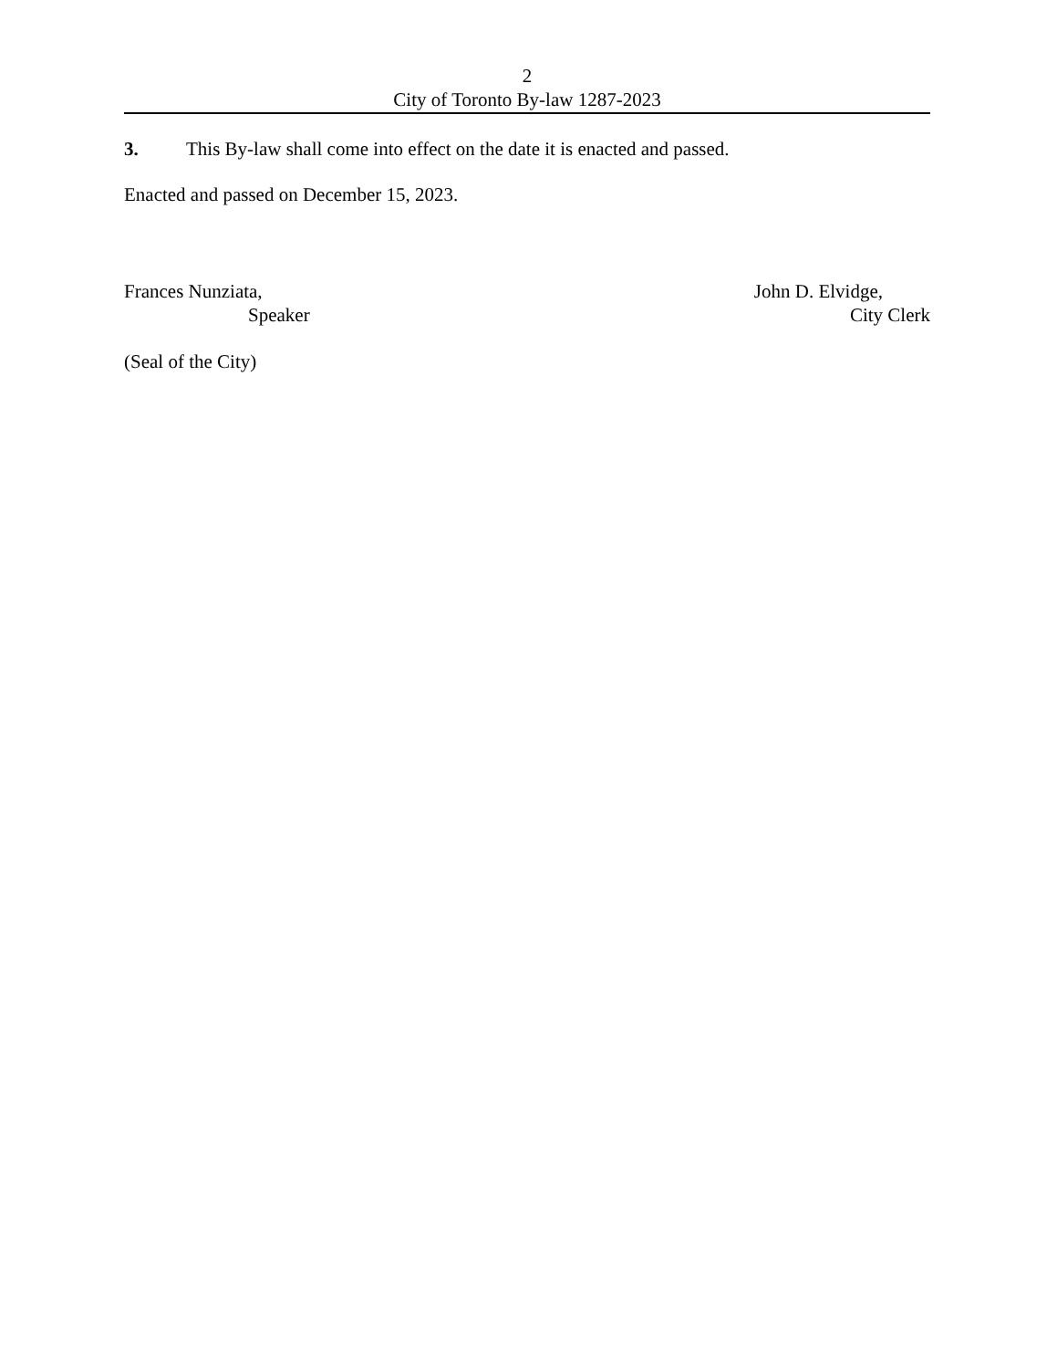2
City of Toronto By-law 1287-2023
3. This By-law shall come into effect on the date it is enacted and passed.
Enacted and passed on December 15, 2023.
Frances Nunziata,
Speaker
John D. Elvidge,
City Clerk
(Seal of the City)